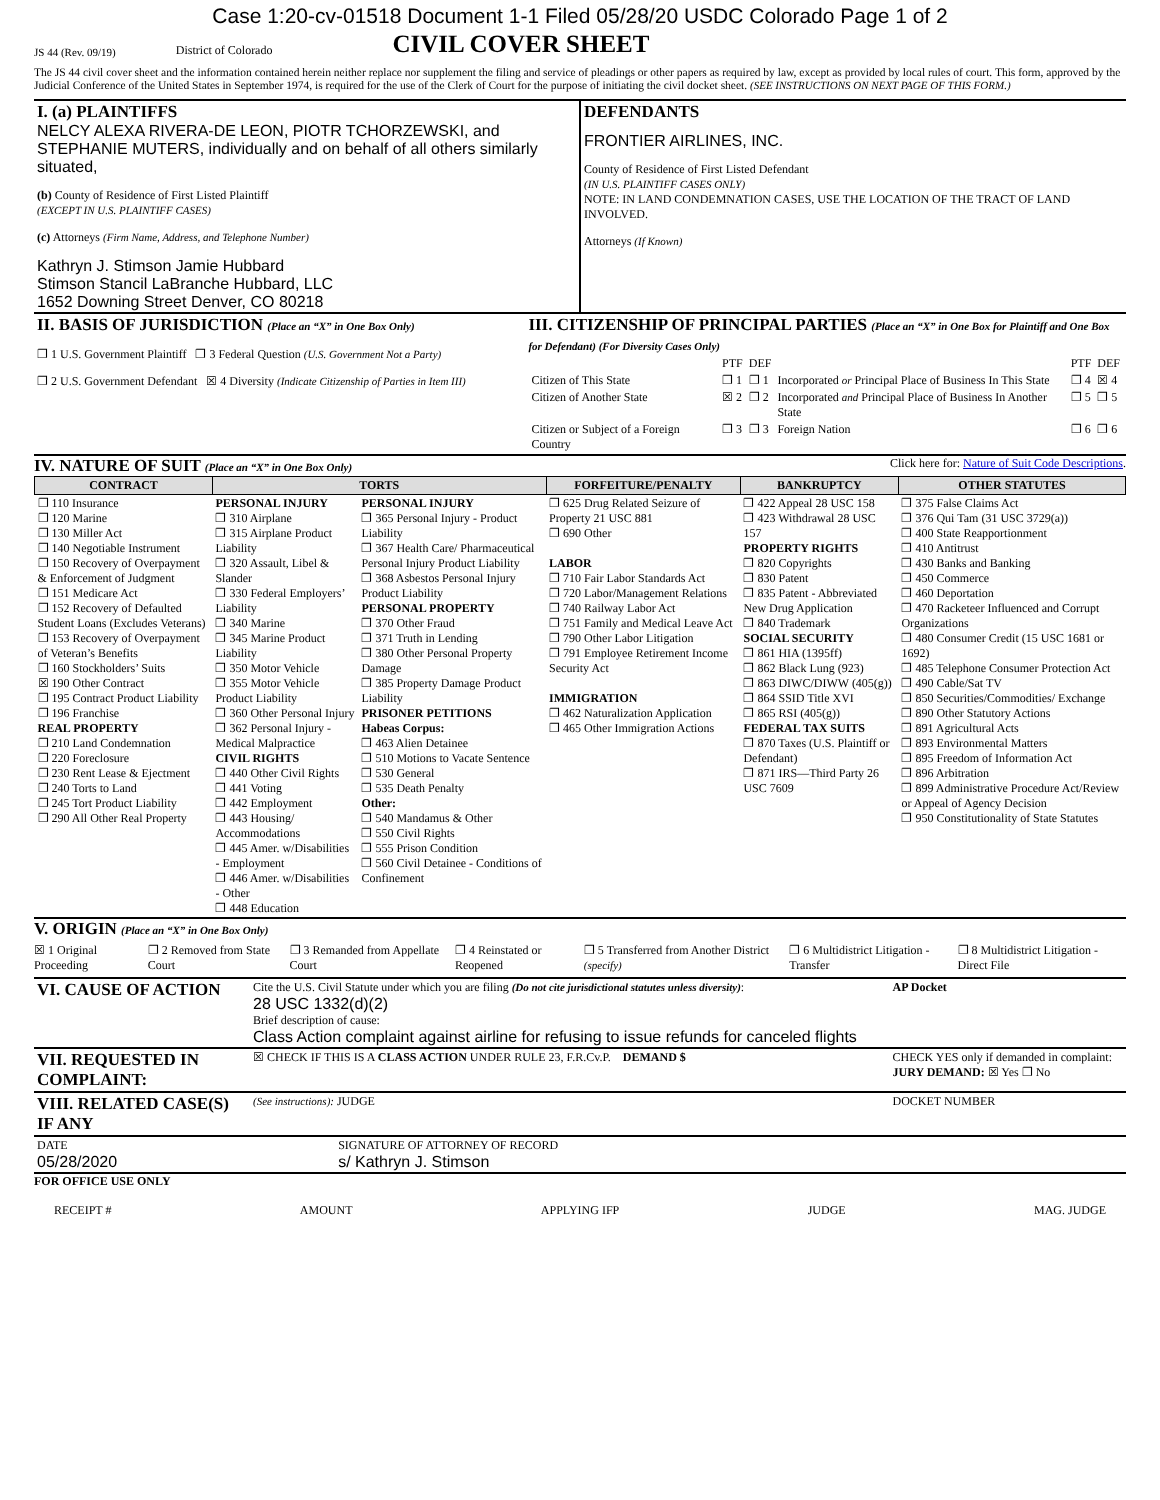Case 1:20-cv-01518 Document 1-1 Filed 05/28/20 USDC Colorado Page 1 of 2
JS 44 (Rev. 09/19) District of Colorado
CIVIL COVER SHEET
The JS 44 civil cover sheet and the information contained herein neither replace nor supplement the filing and service of pleadings or other papers as required by law, except as provided by local rules of court. This form, approved by the Judicial Conference of the United States in September 1974, is required for the use of the Clerk of Court for the purpose of initiating the civil docket sheet. (SEE INSTRUCTIONS ON NEXT PAGE OF THIS FORM.)
| I. (a) PLAINTIFFS NELCY ALEXA RIVERA-DE LEON, PIOTR TCHORZEWSKI, and STEPHANIE MUTERS, individually and on behalf of all others similarly situated, (b) County of Residence of First Listed Plaintiff (EXCEPT IN U.S. PLAINTIFF CASES) (c) Attorneys (Firm Name, Address, and Telephone Number) Kathryn J. Stimson Jamie Hubbard Stimson Stancil LaBranche Hubbard, LLC 1652 Downing Street Denver, CO 80218 | DEFENDANTS FRONTIER AIRLINES, INC. County of Residence of First Listed Defendant (IN U.S. PLAINTIFF CASES ONLY) NOTE: IN LAND CONDEMNATION CASES, USE THE LOCATION OF THE TRACT OF LAND INVOLVED. Attorneys (If Known) |
| II. BASIS OF JURISDICTION (Place an “X” in One Box Only) ❐ 1 U.S. Government Plaintiff ❐ 3 Federal Question (U.S. Government Not a Party) ❐ 2 U.S. Government Defendant ☒ 4 Diversity (Indicate Citizenship of Parties in Item III) | III. CITIZENSHIP OF PRINCIPAL PARTIES (Place an “X” in One Box for Plaintiff and One Box for Defendant) (For Diversity Cases Only) / / PTF / DEF / / PTF / DEF / / Citizen of This State / ❐ 1 / ❐ 1 / Incorporated or Principal Place of Business In This State / ❐ 4 / ☒ 4 / / Citizen of Another State / ☒ 2 / ❐ 2 / Incorporated and Principal Place of Business In Another State / ❐ 5 / ❐ 5 / / Citizen or Subject of a Foreign Country / ❐ 3 / ❐ 3 / Foreign Nation / ❐ 6 / ❐ 6 / |
IV. NATURE OF SUIT (Place an “X” in One Box Only) Click here for: Nature of Suit Code Descriptions.
| CONTRACT | TORTS | | FORFEITURE/PENALTY | BANKRUPTCY | OTHER STATUTES |
| --- | --- | --- | --- | --- | --- |
| ❐ 110 Insurance ❐ 120 Marine ❐ 130 Miller Act ❐ 140 Negotiable Instrument ❐ 150 Recovery of Overpayment & Enforcement of Judgment ❐ 151 Medicare Act ❐ 152 Recovery of Defaulted Student Loans (Excludes Veterans) ❐ 153 Recovery of Overpayment of Veteran’s Benefits ❐ 160 Stockholders’ Suits ☒ 190 Other Contract ❐ 195 Contract Product Liability ❐ 196 Franchise REAL PROPERTY ❐ 210 Land Condemnation ❐ 220 Foreclosure ❐ 230 Rent Lease & Ejectment ❐ 240 Torts to Land ❐ 245 Tort Product Liability ❐ 290 All Other Real Property | PERSONAL INJURY ❐ 310 Airplane ❐ 315 Airplane Product Liability ❐ 320 Assault, Libel & Slander ❐ 330 Federal Employers’ Liability ❐ 340 Marine ❐ 345 Marine Product Liability ❐ 350 Motor Vehicle ❐ 355 Motor Vehicle Product Liability ❐ 360 Other Personal Injury ❐ 362 Personal Injury - Medical Malpractice CIVIL RIGHTS ❐ 440 Other Civil Rights ❐ 441 Voting ❐ 442 Employment ❐ 443 Housing/ Accommodations ❐ 445 Amer. w/Disabilities - Employment ❐ 446 Amer. w/Disabilities - Other ❐ 448 Education | PERSONAL INJURY ❐ 365 Personal Injury - Product Liability ❐ 367 Health Care/ Pharmaceutical Personal Injury Product Liability ❐ 368 Asbestos Personal Injury Product Liability PERSONAL PROPERTY ❐ 370 Other Fraud ❐ 371 Truth in Lending ❐ 380 Other Personal Property Damage ❐ 385 Property Damage Product Liability PRISONER PETITIONS Habeas Corpus: ❐ 463 Alien Detainee ❐ 510 Motions to Vacate Sentence ❐ 530 General ❐ 535 Death Penalty Other: ❐ 540 Mandamus & Other ❐ 550 Civil Rights ❐ 555 Prison Condition ❐ 560 Civil Detainee - Conditions of Confinement | ❐ 625 Drug Related Seizure of Property 21 USC 881 ❐ 690 Other LABOR ❐ 710 Fair Labor Standards Act ❐ 720 Labor/Management Relations ❐ 740 Railway Labor Act ❐ 751 Family and Medical Leave Act ❐ 790 Other Labor Litigation ❐ 791 Employee Retirement Income Security Act IMMIGRATION ❐ 462 Naturalization Application ❐ 465 Other Immigration Actions | ❐ 422 Appeal 28 USC 158 ❐ 423 Withdrawal 28 USC 157 PROPERTY RIGHTS ❐ 820 Copyrights ❐ 830 Patent ❐ 835 Patent - Abbreviated New Drug Application ❐ 840 Trademark SOCIAL SECURITY ❐ 861 HIA (1395ff) ❐ 862 Black Lung (923) ❐ 863 DIWC/DIWW (405(g)) ❐ 864 SSID Title XVI ❐ 865 RSI (405(g)) FEDERAL TAX SUITS ❐ 870 Taxes (U.S. Plaintiff or Defendant) ❐ 871 IRS—Third Party 26 USC 7609 | ❐ 375 False Claims Act ❐ 376 Qui Tam (31 USC 3729(a)) ❐ 400 State Reapportionment ❐ 410 Antitrust ❐ 430 Banks and Banking ❐ 450 Commerce ❐ 460 Deportation ❐ 470 Racketeer Influenced and Corrupt Organizations ❐ 480 Consumer Credit (15 USC 1681 or 1692) ❐ 485 Telephone Consumer Protection Act ❐ 490 Cable/Sat TV ❐ 850 Securities/Commodities/ Exchange ❐ 890 Other Statutory Actions ❐ 891 Agricultural Acts ❐ 893 Environmental Matters ❐ 895 Freedom of Information Act ❐ 896 Arbitration ❐ 899 Administrative Procedure Act/Review or Appeal of Agency Decision ❐ 950 Constitutionality of State Statutes |
V. ORIGIN (Place an “X” in One Box Only)
☒ 1 Original Proceeding ❐ 2 Removed from State Court ❐ 3 Remanded from Appellate Court ❐ 4 Reinstated or Reopened ❐ 5 Transferred from Another District (specify) ❐ 6 Multidistrict Litigation - Transfer ❐ 8 Multidistrict Litigation - Direct File
| VI. CAUSE OF ACTION | Cite the U.S. Civil Statute under which you are filing (Do not cite jurisdictional statutes unless diversity) : 28 USC 1332(d)(2) Brief description of cause: Class Action complaint against airline for refusing to issue refunds for canceled flights | AP Docket |
| VII. REQUESTED IN COMPLAINT: | ☒ CHECK IF THIS IS A CLASS ACTION UNDER RULE 23, F.R.Cv.P. DEMAND $ | CHECK YES only if demanded in complaint: JURY DEMAND: ☒ Yes ❐ No |
| VIII. RELATED CASE(S) IF ANY | (See instructions): JUDGE | DOCKET NUMBER |
| DATE 05/28/2020 | SIGNATURE OF ATTORNEY OF RECORD s/ Kathryn J. Stimson |
FOR OFFICE USE ONLY
RECEIPT # AMOUNT APPLYING IFP JUDGE MAG. JUDGE